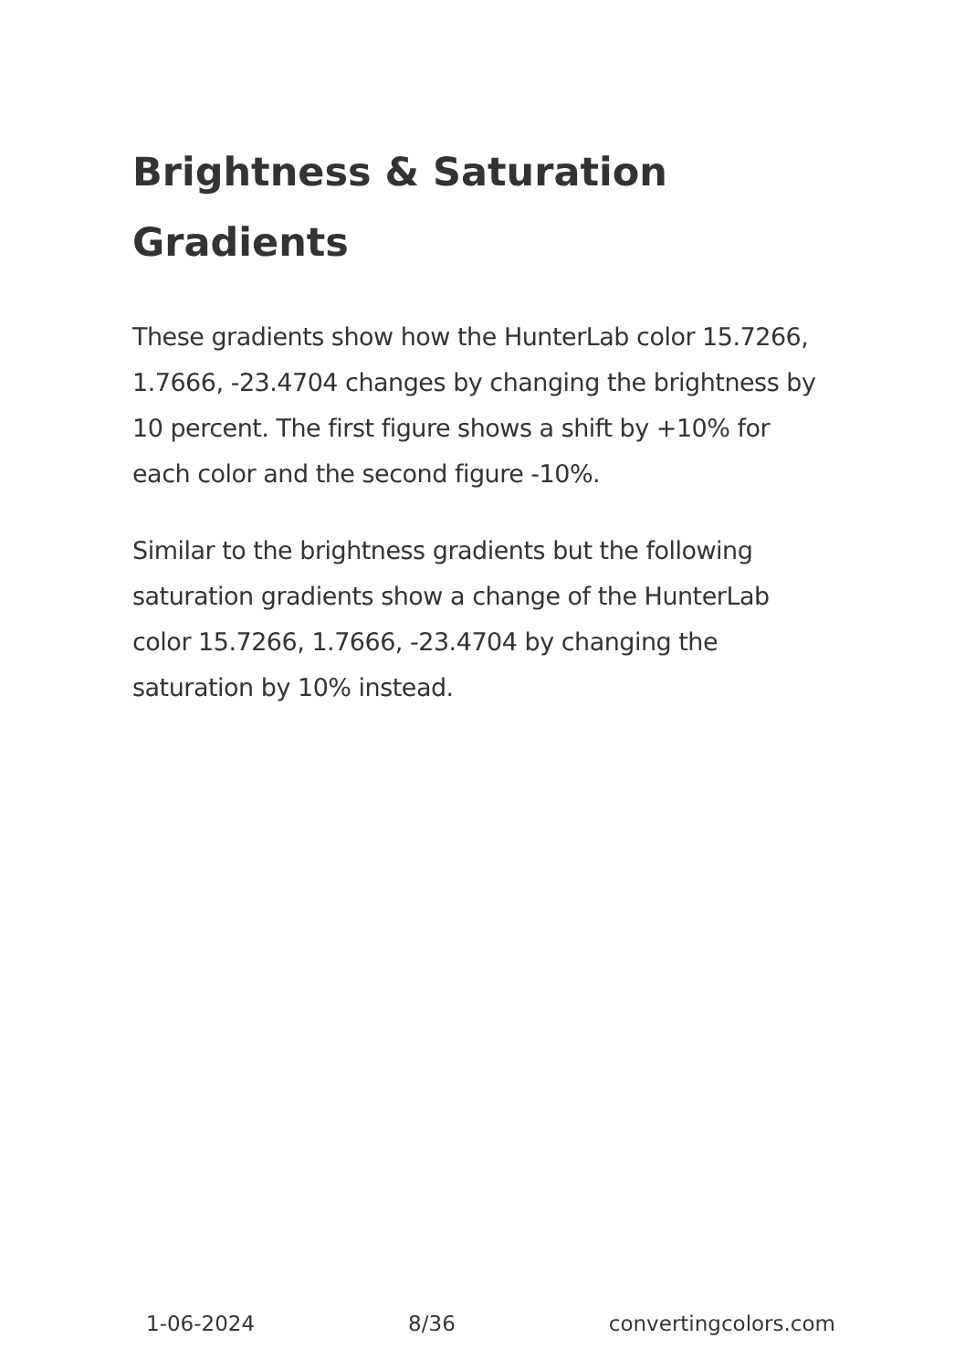Brightness & Saturation Gradients
These gradients show how the HunterLab color 15.7266, 1.7666, -23.4704 changes by changing the brightness by 10 percent. The first figure shows a shift by +10% for each color and the second figure -10%.
Similar to the brightness gradients but the following saturation gradients show a change of the HunterLab color 15.7266, 1.7666, -23.4704 by changing the saturation by 10% instead.
1-06-2024 8/36 convertingcolors.com